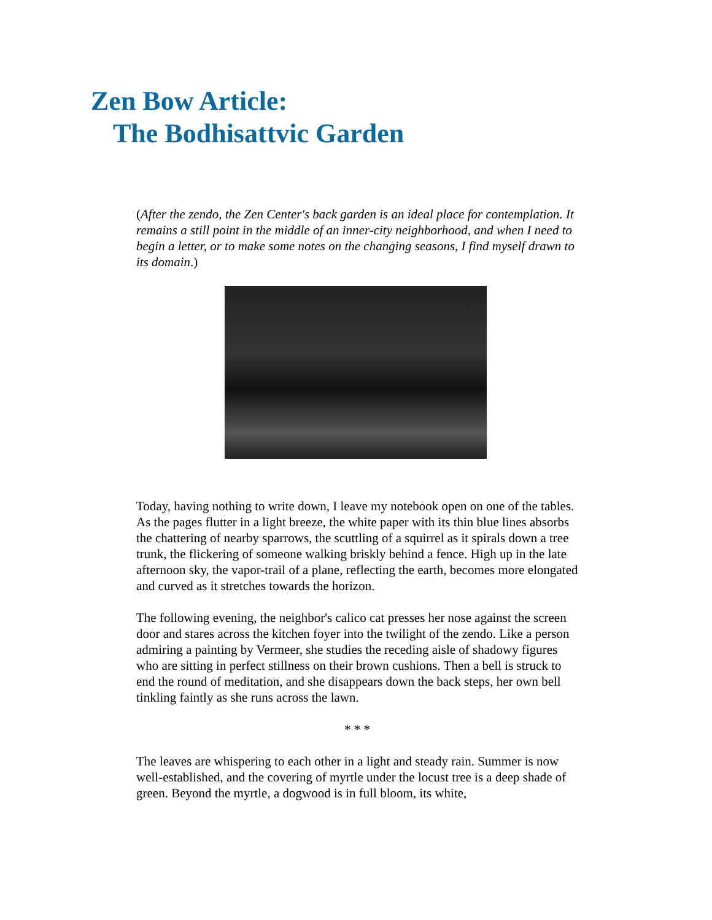Zen Bow Article:
The Bodhisattvic Garden
(After the zendo, the Zen Center's back garden is an ideal place for contemplation. It remains a still point in the middle of an inner-city neighborhood, and when I need to begin a letter, or to make some notes on the changing seasons, I find myself drawn to its domain.)
Today, having nothing to write down, I leave my notebook open on one of the tables. As the pages flutter in a light breeze, the white paper with its thin blue lines absorbs the chattering of nearby sparrows, the scuttling of a squirrel as it spirals down a tree trunk, the flickering of someone walking briskly behind a fence. High up in the late afternoon sky, the vapor-trail of a plane, reflecting the earth, becomes more elongated and curved as it stretches towards the horizon.
The following evening, the neighbor's calico cat presses her nose against the screen door and stares across the kitchen foyer into the twilight of the zendo. Like a person admiring a painting by Vermeer, she studies the receding aisle of shadowy figures who are sitting in perfect stillness on their brown cushions. Then a bell is struck to end the round of meditation, and she disappears down the back steps, her own bell tinkling faintly as she runs across the lawn.
* * *
The leaves are whispering to each other in a light and steady rain. Summer is now well-established, and the covering of myrtle under the locust tree is a deep shade of green. Beyond the myrtle, a dogwood is in full bloom, its white,